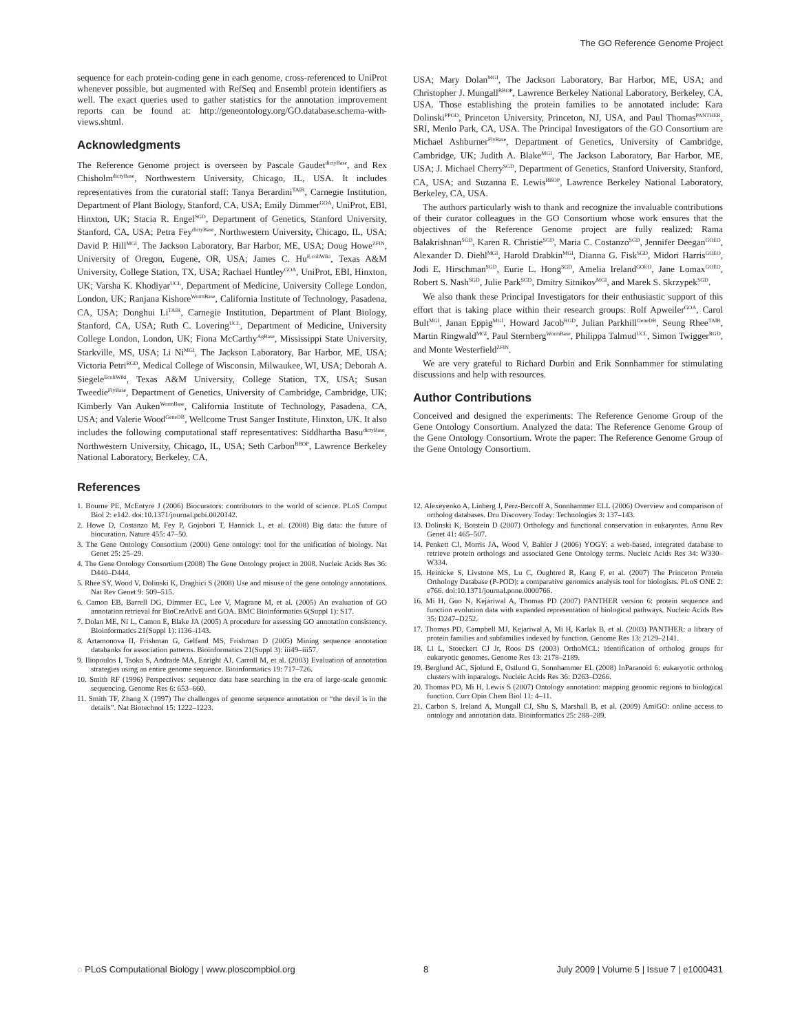The GO Reference Genome Project
sequence for each protein-coding gene in each genome, cross-referenced to UniProt whenever possible, but augmented with RefSeq and Ensembl protein identifiers as well. The exact queries used to gather statistics for the annotation improvement reports can be found at: http://geneontology.org/GO.database.schema-with-views.shtml.
Acknowledgments
The Reference Genome project is overseen by Pascale Gaudet<sup>dictyBase</sup>, and Rex Chisholm<sup>dictyBase</sup>, Northwestern University, Chicago, IL, USA. It includes representatives from the curatorial staff: Tanya Berardini<sup>TAIR</sup>, Carnegie Institution, Department of Plant Biology, Stanford, CA, USA; Emily Dimmer<sup>GOA</sup>, UniProt, EBI, Hinxton, UK; Stacia R. Engel<sup>SGD</sup>, Department of Genetics, Stanford University, Stanford, CA, USA; Petra Fey<sup>dictyBase</sup>, Northwestern University, Chicago, IL, USA; David P. Hill<sup>MGI</sup>, The Jackson Laboratory, Bar Harbor, ME, USA; Doug Howe<sup>ZFIN</sup>, University of Oregon, Eugene, OR, USA; James C. Hu<sup>E.coliWiki</sup>, Texas A&M University, College Station, TX, USA; Rachael Huntley<sup>GOA</sup>, UniProt, EBI, Hinxton, UK; Varsha K. Khodiyar<sup>UCL</sup>, Department of Medicine, University College London, London, UK; Ranjana Kishore<sup>WormBase</sup>, California Institute of Technology, Pasadena, CA, USA; Donghui Li<sup>TAIR</sup>, Carnegie Institution, Department of Plant Biology, Stanford, CA, USA; Ruth C. Lovering<sup>UCL</sup>, Department of Medicine, University College London, London, UK; Fiona McCarthy<sup>AgBase</sup>, Mississippi State University, Starkville, MS, USA; Li Ni<sup>MGI</sup>, The Jackson Laboratory, Bar Harbor, ME, USA; Victoria Petri<sup>RGD</sup>, Medical College of Wisconsin, Milwaukee, WI, USA; Deborah A. Siegele<sup>EcoliWiki</sup>, Texas A&M University, College Station, TX, USA; Susan Tweedie<sup>FlyBase</sup>, Department of Genetics, University of Cambridge, Cambridge, UK; Kimberly Van Auken<sup>WormBase</sup>, California Institute of Technology, Pasadena, CA, USA; and Valerie Wood<sup>GeneDB</sup>, Wellcome Trust Sanger Institute, Hinxton, UK. It also includes the following computational staff representatives: Siddhartha Basu<sup>dictyBase</sup>, Northwestern University, Chicago, IL, USA; Seth Carbon<sup>BBOP</sup>, Lawrence Berkeley National Laboratory, Berkeley, CA,
USA; Mary Dolan<sup>MGI</sup>, The Jackson Laboratory, Bar Harbor, ME, USA; and Christopher J. Mungall<sup>BBOP</sup>, Lawrence Berkeley National Laboratory, Berkeley, CA, USA. Those establishing the protein families to be annotated include: Kara Dolinski<sup>PPOD</sup>, Princeton University, Princeton, NJ, USA, and Paul Thomas<sup>PANTHER</sup>, SRI, Menlo Park, CA, USA. The Principal Investigators of the GO Consortium are Michael Ashburner<sup>FlyBase</sup>, Department of Genetics, University of Cambridge, Cambridge, UK; Judith A. Blake<sup>MGI</sup>, The Jackson Laboratory, Bar Harbor, ME, USA; J. Michael Cherry<sup>SGD</sup>, Department of Genetics, Stanford University, Stanford, CA, USA; and Suzanna E. Lewis<sup>BBOP</sup>, Lawrence Berkeley National Laboratory, Berkeley, CA, USA.
The authors particularly wish to thank and recognize the invaluable contributions of their curator colleagues in the GO Consortium whose work ensures that the objectives of the Reference Genome project are fully realized: Rama Balakrishnan<sup>SGD</sup>, Karen R. Christie<sup>SGD</sup>, Maria C. Costanzo<sup>SGD</sup>, Jennifer Deegan<sup>GOEO</sup>, Alexander D. Diehl<sup>MGI</sup>, Harold Drabkin<sup>MGI</sup>, Dianna G. Fisk<sup>SGD</sup>, Midori Harris<sup>GOEO</sup>, Jodi E. Hirschman<sup>SGD</sup>, Eurie L. Hong<sup>SGD</sup>, Amelia Ireland<sup>GOEO</sup>, Jane Lomax<sup>GOEO</sup>, Robert S. Nash<sup>SGD</sup>, Julie Park<sup>SGD</sup>, Dmitry Sitnikov<sup>MGI</sup>, and Marek S. Skrzypek<sup>SGD</sup>.
We also thank these Principal Investigators for their enthusiastic support of this effort that is taking place within their research groups: Rolf Apweiler<sup>GOA</sup>, Carol Bult<sup>MGI</sup>, Janan Eppig<sup>MGI</sup>, Howard Jacob<sup>RGD</sup>, Julian Parkhill<sup>GeneDB</sup>, Seung Rhee<sup>TAIR</sup>, Martin Ringwald<sup>MGI</sup>, Paul Sternberg<sup>WormBase</sup>, Philippa Talmud<sup>UCL</sup>, Simon Twigger<sup>RGD</sup>, and Monte Westerfield<sup>ZFIN</sup>.
We are very grateful to Richard Durbin and Erik Sonnhammer for stimulating discussions and help with resources.
Author Contributions
Conceived and designed the experiments: The Reference Genome Group of the Gene Ontology Consortium. Analyzed the data: The Reference Genome Group of the Gene Ontology Consortium. Wrote the paper: The Reference Genome Group of the Gene Ontology Consortium.
References
1. Bourne PE, McEntyre J (2006) Biocurators: contributors to the world of science. PLoS Comput Biol 2: e142. doi:10.1371/journal.pcbi.0020142.
2. Howe D, Costanzo M, Fey P, Gojobori T, Hannick L, et al. (2008) Big data: the future of biocuration. Nature 455: 47–50.
3. The Gene Ontology Consortium (2000) Gene ontology: tool for the unification of biology. Nat Genet 25: 25–29.
4. The Gene Ontology Consortium (2008) The Gene Ontology project in 2008. Nucleic Acids Res 36: D440–D444.
5. Rhee SY, Wood V, Dolinski K, Draghici S (2008) Use and misuse of the gene ontology annotations. Nat Rev Genet 9: 509–515.
6. Camon EB, Barrell DG, Dimmer EC, Lee V, Magrane M, et al. (2005) An evaluation of GO annotation retrieval for BioCreAtIvE and GOA. BMC Bioinformatics 6(Suppl 1): S17.
7. Dolan ME, Ni L, Camon E, Blake JA (2005) A procedure for assessing GO annotation consistency. Bioinformatics 21(Suppl 1): i136–i143.
8. Artamonova II, Frishman G, Gelfand MS, Frishman D (2005) Mining sequence annotation databanks for association patterns. Bioinformatics 21(Suppl 3): iii49–iii57.
9. Iliopoulos I, Tsoka S, Andrade MA, Enright AJ, Carroll M, et al. (2003) Evaluation of annotation strategies using an entire genome sequence. Bioinformatics 19: 717–726.
10. Smith RF (1996) Perspectives: sequence data base searching in the era of large-scale genomic sequencing. Genome Res 6: 653–660.
11. Smith TF, Zhang X (1997) The challenges of genome sequence annotation or “the devil is in the details”. Nat Biotechnol 15: 1222–1223.
12. Alexeyenko A, Linberg J, Perz-Bercoff A, Sonnhammer ELL (2006) Overview and comparison of ortholog databases. Dru Discovery Today: Technologies 3: 137–143.
13. Dolinski K, Botstein D (2007) Orthology and functional conservation in eukaryotes. Annu Rev Genet 41: 465–507.
14. Penkett CJ, Morris JA, Wood V, Bahler J (2006) YOGY: a web-based, integrated database to retrieve protein orthologs and associated Gene Ontology terms. Nucleic Acids Res 34: W330–W334.
15. Heinicke S, Livstone MS, Lu C, Oughtred R, Kang F, et al. (2007) The Princeton Protein Orthology Database (P-POD): a comparative genomics analysis tool for biologists. PLoS ONE 2: e766. doi:10.1371/journal.pone.0000766.
16. Mi H, Guo N, Kejariwal A, Thomas PD (2007) PANTHER version 6: protein sequence and function evolution data with expanded representation of biological pathways. Nucleic Acids Res 35: D247–D252.
17. Thomas PD, Campbell MJ, Kejariwal A, Mi H, Karlak B, et al. (2003) PANTHER: a library of protein families and subfamilies indexed by function. Genome Res 13: 2129–2141.
18. Li L, Stoeckert CJ Jr, Roos DS (2003) OrthoMCL: identification of ortholog groups for eukaryotic genomes. Genome Res 13: 2178–2189.
19. Berglund AC, Sjolund E, Ostlund G, Sonnhammer EL (2008) InParanoid 6: eukaryotic ortholog clusters with inparalogs. Nucleic Acids Res 36: D263–D266.
20. Thomas PD, Mi H, Lewis S (2007) Ontology annotation: mapping genomic regions to biological function. Curr Opin Chem Biol 11: 4–11.
21. Carbon S, Ireland A, Mungall CJ, Shu S, Marshall B, et al. (2009) AmiGO: online access to ontology and annotation data. Bioinformatics 25: 288–289.
◌ PLoS Computational Biology | www.ploscompbiol.org 8 July 2009 | Volume 5 | Issue 7 | e1000431